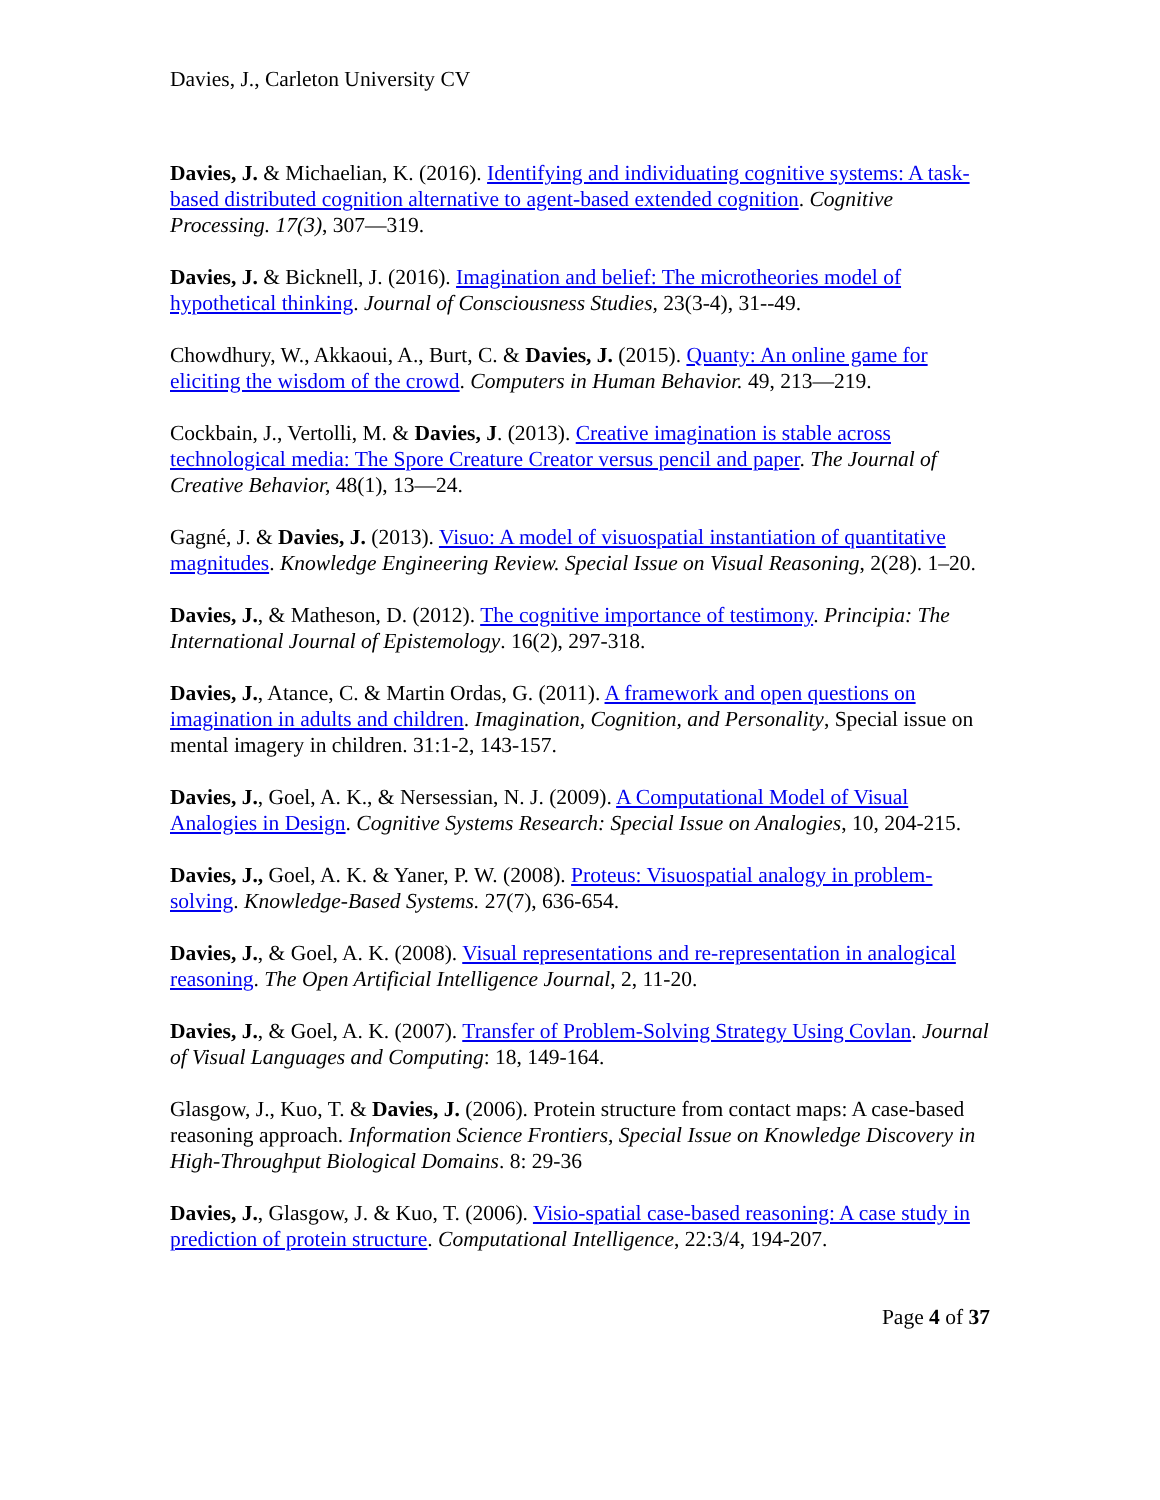Davies, J., Carleton University CV
Davies, J. & Michaelian, K. (2016). Identifying and individuating cognitive systems: A task-based distributed cognition alternative to agent-based extended cognition. Cognitive Processing. 17(3), 307—319.
Davies, J. & Bicknell, J. (2016). Imagination and belief: The microtheories model of hypothetical thinking. Journal of Consciousness Studies, 23(3-4), 31--49.
Chowdhury, W., Akkaoui, A., Burt, C. & Davies, J. (2015). Quanty: An online game for eliciting the wisdom of the crowd. Computers in Human Behavior. 49, 213—219.
Cockbain, J., Vertolli, M. & Davies, J. (2013). Creative imagination is stable across technological media: The Spore Creature Creator versus pencil and paper. The Journal of Creative Behavior, 48(1), 13—24.
Gagné, J. & Davies, J. (2013). Visuo: A model of visuospatial instantiation of quantitative magnitudes. Knowledge Engineering Review. Special Issue on Visual Reasoning, 2(28). 1–20.
Davies, J., & Matheson, D. (2012). The cognitive importance of testimony. Principia: The International Journal of Epistemology. 16(2), 297-318.
Davies, J., Atance, C. & Martin Ordas, G. (2011). A framework and open questions on imagination in adults and children. Imagination, Cognition, and Personality, Special issue on mental imagery in children. 31:1-2, 143-157.
Davies, J., Goel, A. K., & Nersessian, N. J. (2009). A Computational Model of Visual Analogies in Design. Cognitive Systems Research: Special Issue on Analogies, 10, 204-215.
Davies, J., Goel, A. K. & Yaner, P. W. (2008). Proteus: Visuospatial analogy in problem-solving. Knowledge-Based Systems. 27(7), 636-654.
Davies, J., & Goel, A. K. (2008). Visual representations and re-representation in analogical reasoning. The Open Artificial Intelligence Journal, 2, 11-20.
Davies, J., & Goel, A. K. (2007). Transfer of Problem-Solving Strategy Using Covlan. Journal of Visual Languages and Computing: 18, 149-164.
Glasgow, J., Kuo, T. & Davies, J. (2006). Protein structure from contact maps: A case-based reasoning approach. Information Science Frontiers, Special Issue on Knowledge Discovery in High-Throughput Biological Domains. 8: 29-36
Davies, J., Glasgow, J. & Kuo, T. (2006). Visio-spatial case-based reasoning: A case study in prediction of protein structure. Computational Intelligence, 22:3/4, 194-207.
Page 4 of 37